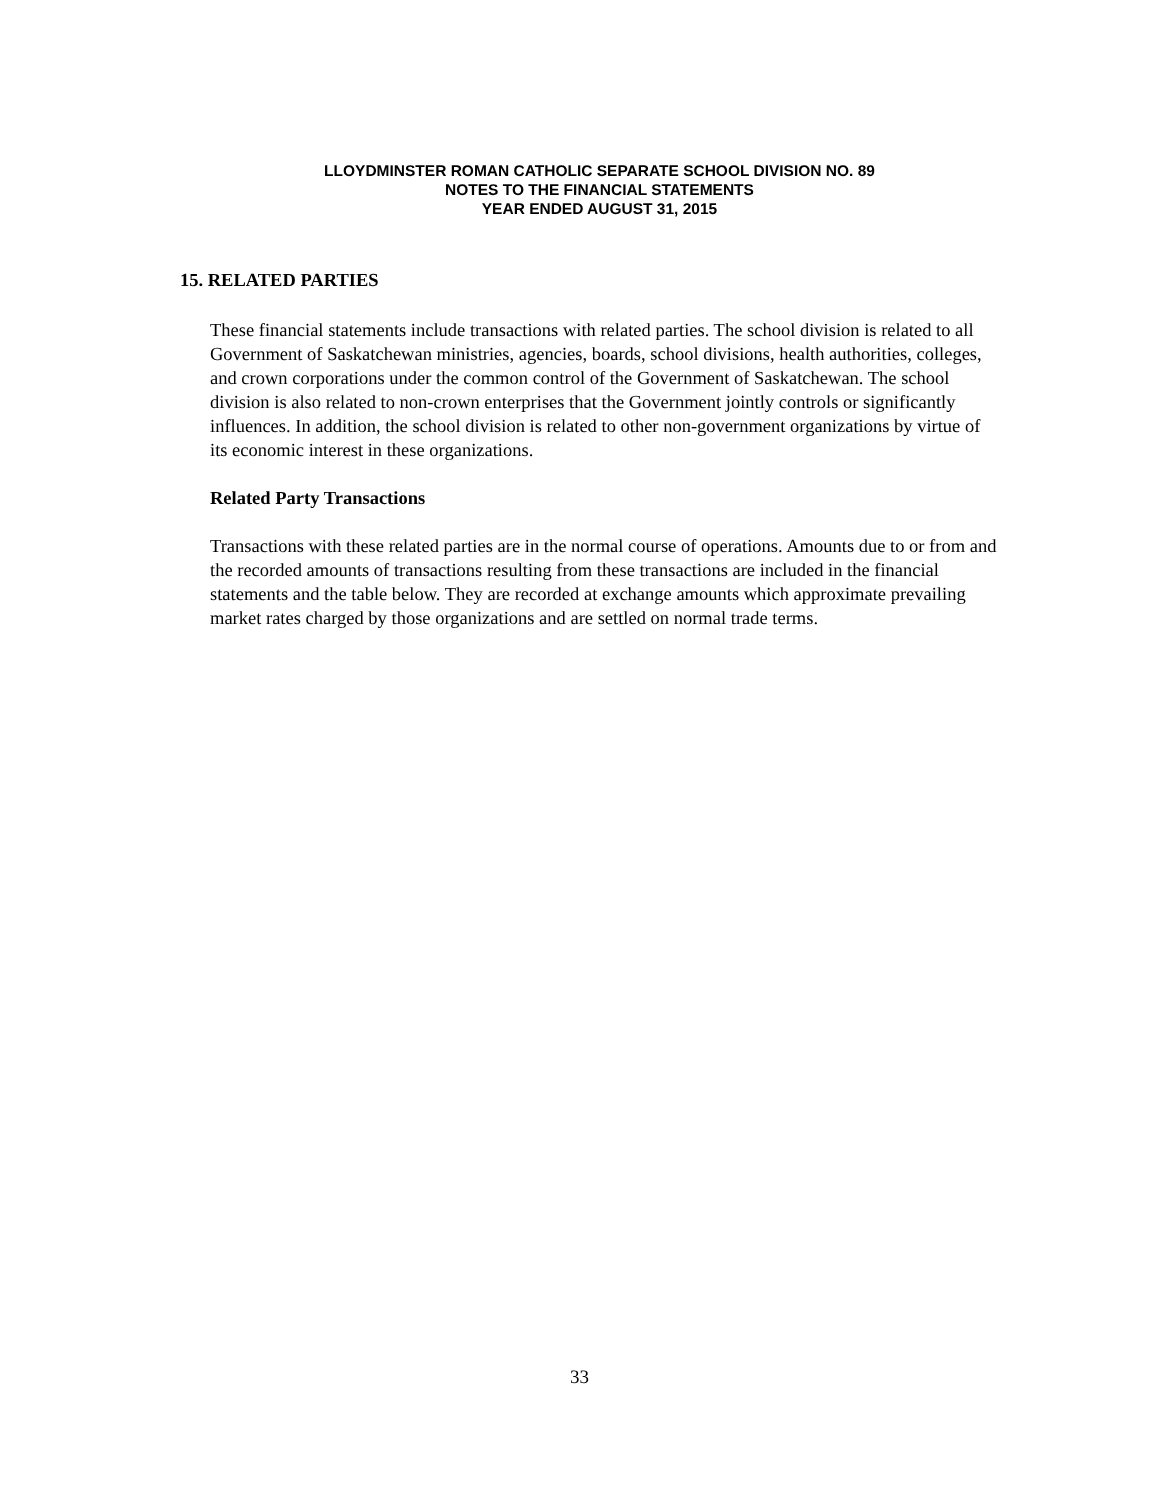LLOYDMINSTER ROMAN CATHOLIC SEPARATE SCHOOL DIVISION NO. 89
NOTES TO THE FINANCIAL STATEMENTS
YEAR ENDED AUGUST 31, 2015
15. RELATED PARTIES
These financial statements include transactions with related parties. The school division is related to all Government of Saskatchewan ministries, agencies, boards, school divisions, health authorities, colleges, and crown corporations under the common control of the Government of Saskatchewan. The school division is also related to non-crown enterprises that the Government jointly controls or significantly influences. In addition, the school division is related to other non-government organizations by virtue of its economic interest in these organizations.
Related Party Transactions
Transactions with these related parties are in the normal course of operations. Amounts due to or from and the recorded amounts of transactions resulting from these transactions are included in the financial statements and the table below. They are recorded at exchange amounts which approximate prevailing market rates charged by those organizations and are settled on normal trade terms.
33